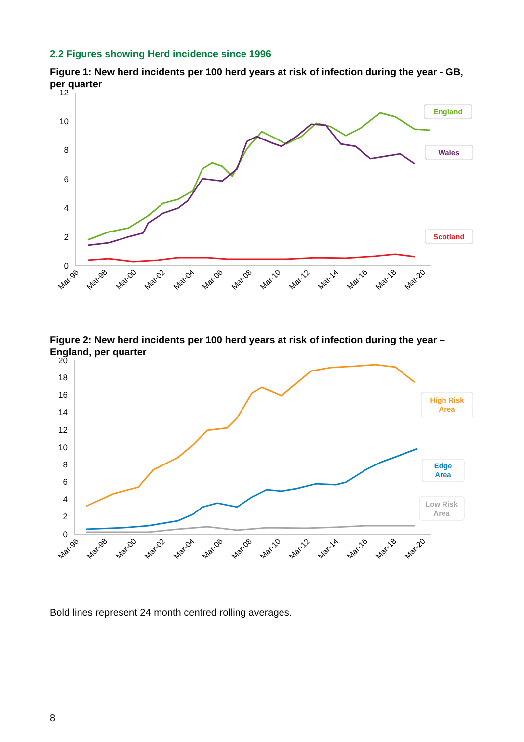2.2 Figures showing Herd incidence since 1996
Figure 1: New herd incidents per 100 herd years at risk of infection during the year - GB, per quarter
12
10
8
6
4
2
0
Mar-96
Mar-98
Mar-00
Mar-02
Mar-04
Mar-06
Mar-08
Mar-10
Mar-12
Mar-14
Mar-16
Mar-18
Mar-20
England
Wales
Scotland
Figure 2: New herd incidents per 100 herd years at risk of infection during the year – England, per quarter
20
18
16
14
12
10
8
6
4
2
0
Mar-96
Mar-98
Mar-00
Mar-02
Mar-04
Mar-06
Mar-08
Mar-10
Mar-12
Mar-14
Mar-16
Mar-18
Mar-20
High Risk
Area
Edge
Area
Low Risk
Area
Bold lines represent 24 month centred rolling averages.
8